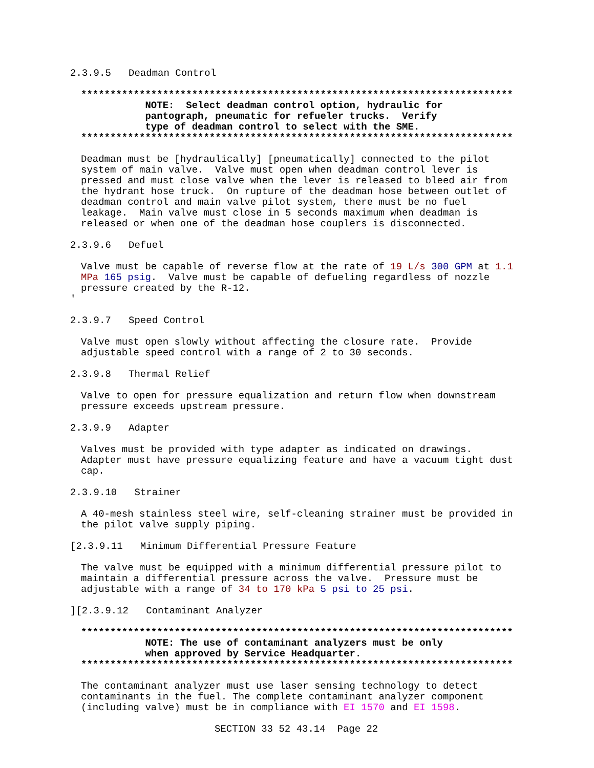2.3.9.5   Deadman Control
**************************************************************************
           NOTE:  Select deadman control option, hydraulic for
           pantograph, pneumatic for refueler trucks.  Verify
           type of deadman control to select with the SME.
**************************************************************************
Deadman must be [hydraulically] [pneumatically] connected to the pilot
system of main valve.  Valve must open when deadman control lever is
pressed and must close valve when the lever is released to bleed air from
the hydrant hose truck.  On rupture of the deadman hose between outlet of
deadman control and main valve pilot system, there must be no fuel
leakage.  Main valve must close in 5 seconds maximum when deadman is
released or when one of the deadman hose couplers is disconnected.
2.3.9.6   Defuel
Valve must be capable of reverse flow at the rate of 19 L/s 300 GPM at 1.1
MPa 165 psig.  Valve must be capable of defueling regardless of nozzle
pressure created by the R-12.
'
2.3.9.7   Speed Control
Valve must open slowly without affecting the closure rate.  Provide
adjustable speed control with a range of 2 to 30 seconds.
2.3.9.8   Thermal Relief
Valve to open for pressure equalization and return flow when downstream
pressure exceeds upstream pressure.
2.3.9.9   Adapter
Valves must be provided with type adapter as indicated on drawings.
Adapter must have pressure equalizing feature and have a vacuum tight dust
cap.
2.3.9.10   Strainer
A 40-mesh stainless steel wire, self-cleaning strainer must be provided in
the pilot valve supply piping.
[2.3.9.11   Minimum Differential Pressure Feature
The valve must be equipped with a minimum differential pressure pilot to
maintain a differential pressure across the valve.  Pressure must be
adjustable with a range of 34 to 170 kPa 5 psi to 25 psi.
][2.3.9.12   Contaminant Analyzer
**************************************************************************
           NOTE: The use of contaminant analyzers must be only
           when approved by Service Headquarter.
**************************************************************************
The contaminant analyzer must use laser sensing technology to detect
contaminants in the fuel. The complete contaminant analyzer component
(including valve) must be in compliance with EI 1570 and EI 1598.
SECTION 33 52 43.14  Page 22